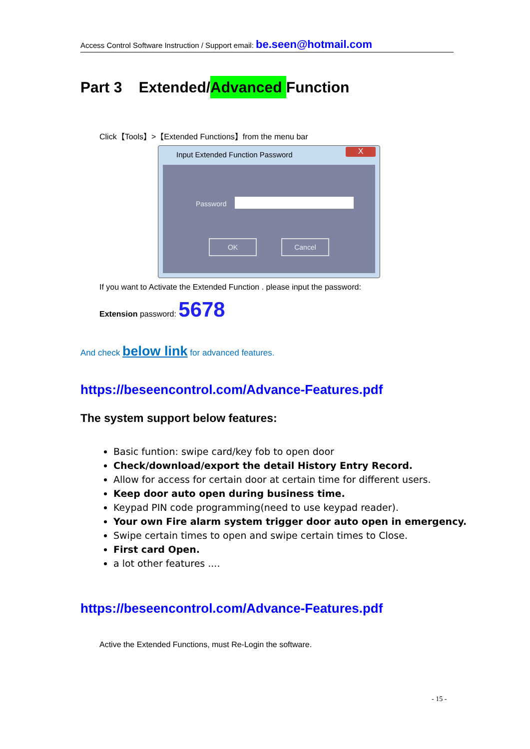Access Control Software Instruction / Support email: be.seen@hotmail.com
Part 3 Extended/Advanced Function
Click【Tools】>【Extended Functions】from the menu bar
Input Extended Function Password
X
Password
OK Cancel
If you want to Activate the Extended Function . please input the password:
Extension password: 5678
And check below link for advanced features.
https://beseencontrol.com/Advance-Features.pdf
The system support below features:
Basic funtion: swipe card/key fob to open door
Check/download/export the detail History Entry Record.
Allow for access for certain door at certain time for different users.
Keep door auto open during business time.
Keypad PIN code programming(need to use keypad reader).
Your own Fire alarm system trigger door auto open in emergency.
Swipe certain times to open and swipe certain times to Close.
First card Open.
a lot other features ....
https://beseencontrol.com/Advance-Features.pdf
Active the Extended Functions, must Re-Login the software.
- 15 -